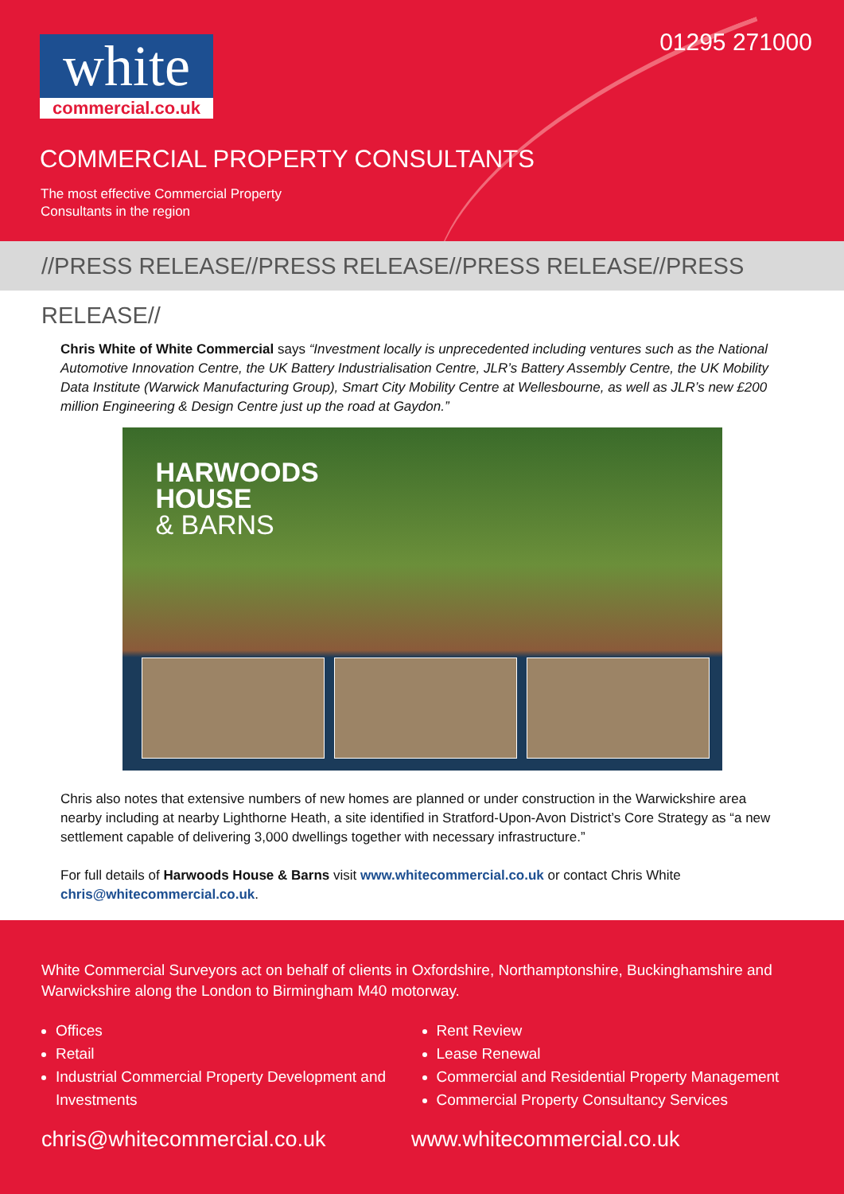white
commercial.co.uk
01295 271000
COMMERCIAL PROPERTY CONSULTANTS
The most effective Commercial Property
Consultants in the region
//PRESS RELEASE//PRESS RELEASE//PRESS RELEASE//PRESS RELEASE//
Chris White of White Commercial says “Investment locally is unprecedented including ventures such as the National Automotive Innovation Centre, the UK Battery Industrialisation Centre, JLR’s Battery Assembly Centre, the UK Mobility Data Institute (Warwick Manufacturing Group), Smart City Mobility Centre at Wellesbourne, as well as JLR’s new £200 million Engineering & Design Centre just up the road at Gaydon.”
HARWOODS
HOUSE
& BARNS
Chris also notes that extensive numbers of new homes are planned or under construction in the Warwickshire area nearby including at nearby Lighthorne Heath, a site identified in Stratford-Upon-Avon District’s Core Strategy as “a new settlement capable of delivering 3,000 dwellings together with necessary infrastructure.”
For full details of Harwoods House & Barns visit www.whitecommercial.co.uk or contact Chris White chris@whitecommercial.co.uk.
White Commercial Surveyors act on behalf of clients in Oxfordshire, Northamptonshire, Buckinghamshire and Warwickshire along the London to Birmingham M40 motorway.
Offices
Retail
Industrial Commercial Property Development and Investments
Rent Review
Lease Renewal
Commercial and Residential Property Management
Commercial Property Consultancy Services
chris@whitecommercial.co.uk www.whitecommercial.co.uk